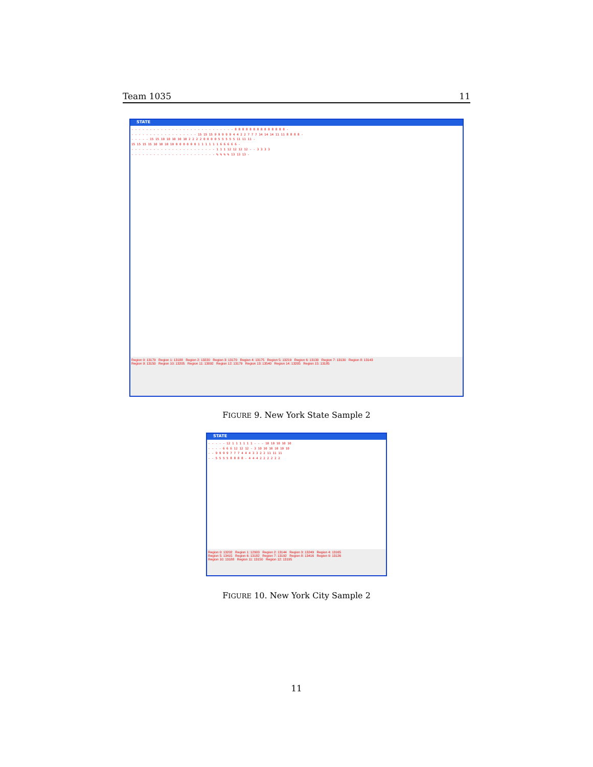Team 1035 11
STATE
- - - - - - - - - - - - - - - - - - - - - - - - - - - - 8 8 8 8 8 8 8 8 8 8 8 8 8 8 - - - - - - - - - - - - - - - - - - - 15 15 15 9 9 9 9 9 4 4 2 2 7 7 7 14 14 14 11 11 8 8 8 8 - - - - - - 15 15 10 10 10 10 10 2 2 2 2 0 0 0 0 5 5 5 5 5 11 11 11 - 15 15 15 15 10 10 10 10 0 0 0 0 0 0 1 1 1 1 1 1 6 6 6 6 6 - - - - - - - - - - - - - - - - - - - - - - - - 1 1 1 12 12 12 12 - - 3 3 3 3 - - - - - - - - - - - - - - - - - - - - - - - % % % % 13 13 13 -
Region 0: 13179 Region 1: 13188 Region 2: 13220 Region 3: 13170 Region 4: 13175 Region 5: 13219 Region 6: 13130 Region 7: 13130 Region 8: 13143
Region 9: 13150 Region 10: 13205 Region 11: 13092 Region 12: 13179 Region 13: 13540 Region 14: 13205 Region 15: 13185
FIGURE 9. New York State Sample 2
STATE
- - - - - 12 1 1 1 1 1 1 - - - 10 10 10 10 10 - - - - 6 6 6 12 12 12 - 3 10 10 10 10 10 10 - - 9 9 9 9 7 7 7 4 4 4 3 3 2 2 11 11 11 - - 5 5 5 5 8 8 8 8 - 4 4 4 2 2 2 2 2 2
Region 0: 13202 Region 1: 12903 Region 2: 13144 Region 3: 13249 Region 4: 13165
Region 5: 13415 Region 6: 13182 Region 7: 13192 Region 8: 13416 Region 9: 13126
Region 10: 13188 Region 11: 13150 Region 12: 13195
FIGURE 10. New York City Sample 2
11